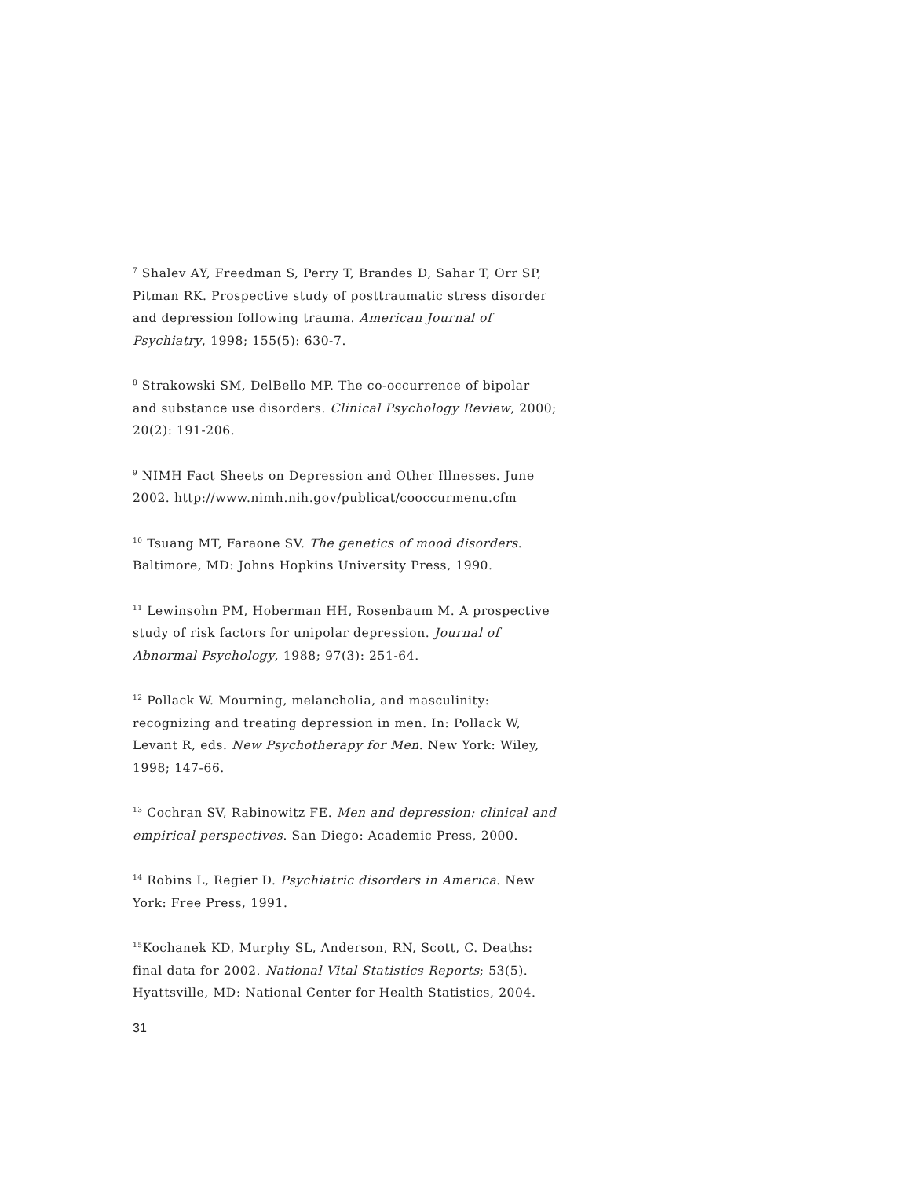<sup>7</sup> Shalev AY, Freedman S, Perry T, Brandes D, Sahar T, Orr SP, Pitman RK. Prospective study of posttraumatic stress disorder and depression following trauma. American Journal of Psychiatry, 1998; 155(5): 630-7.
<sup>8</sup> Strakowski SM, DelBello MP. The co-occurrence of bipolar and substance use disorders. Clinical Psychology Review, 2000; 20(2): 191-206.
<sup>9</sup> NIMH Fact Sheets on Depression and Other Illnesses. June 2002. http://www.nimh.nih.gov/publicat/cooccurmenu.cfm
<sup>10</sup> Tsuang MT, Faraone SV. The genetics of mood disorders. Baltimore, MD: Johns Hopkins University Press, 1990.
<sup>11</sup> Lewinsohn PM, Hoberman HH, Rosenbaum M. A prospective study of risk factors for unipolar depression. Journal of Abnormal Psychology, 1988; 97(3): 251-64.
<sup>12</sup> Pollack W. Mourning, melancholia, and masculinity: recognizing and treating depression in men. In: Pollack W, Levant R, eds. New Psychotherapy for Men. New York: Wiley, 1998; 147-66.
<sup>13</sup> Cochran SV, Rabinowitz FE. Men and depression: clinical and empirical perspectives. San Diego: Academic Press, 2000.
<sup>14</sup> Robins L, Regier D. Psychiatric disorders in America. New York: Free Press, 1991.
<sup>15</sup> Kochanek KD, Murphy SL, Anderson, RN, Scott, C. Deaths: final data for 2002. National Vital Statistics Reports; 53(5). Hyattsville, MD: National Center for Health Statistics, 2004.
31